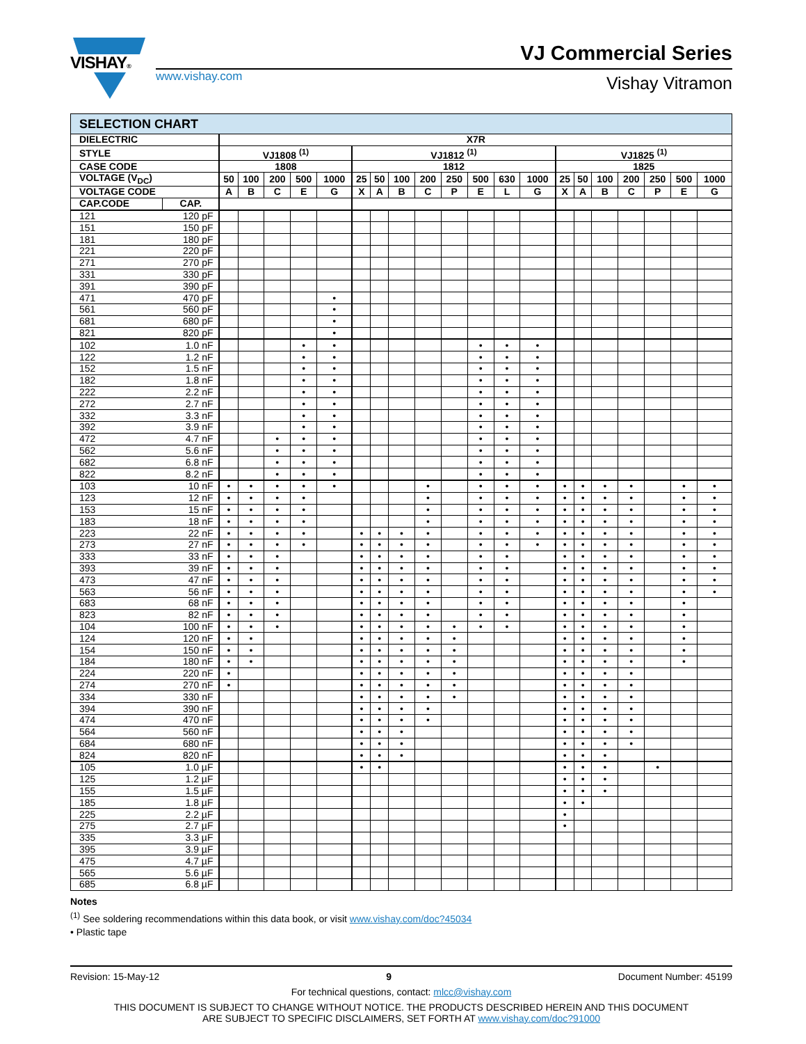VISHAY® VJ Commercial Series
www.vishay.com Vishay Vitramon
| SELECTION CHART | | | | | | | | | | | | | | | | | | | | | |
| DIELECTRIC | | X7R | | | | | | | | | | | | | | | | | | | |
| STYLE | | VJ1808 <sup>(1)</sup> | | | | | VJ1812 <sup>(1)</sup> | | | | | | | | VJ1825 <sup>(1)</sup> | | | | | | |
| CASE CODE | | 1808 | | | | | 1812 | | | | | | | | 1825 | | | | | | |
| VOLTAGE (V<sub>DC</sub>) | | 50 | 100 | 200 | 500 | 1000 | 25 | 50 | 100 | 200 | 250 | 500 | 630 | 1000 | 25 | 50 | 100 | 200 | 250 | 500 | 1000 |
| VOLTAGE CODE | | A | B | C | E | G | X | A | B | C | P | E | L | G | X | A | B | C | P | E | G |
| CAP.CODE | CAP. | | | | | | | | | | | | | | | | | | | | |
| 121 | 120 pF | | | | | | | | | | | | | | | | | | | | |
| 151 | 150 pF | | | | | | | | | | | | | | | | | | | | |
| 181 | 180 pF | | | | | | | | | | | | | | | | | | | | |
| 221 | 220 pF | | | | | | | | | | | | | | | | | | | | |
| 271 | 270 pF | | | | | | | | | | | | | | | | | | | | |
| 331 | 330 pF | | | | | | | | | | | | | | | | | | | | |
| 391 | 390 pF | | | | | | | | | | | | | | | | | | | | |
| 471 | 470 pF | | | | | • | | | | | | | | | | | | | | | |
| 561 | 560 pF | | | | | • | | | | | | | | | | | | | | | |
| 681 | 680 pF | | | | | • | | | | | | | | | | | | | | | |
| 821 | 820 pF | | | | | • | | | | | | | | | | | | | | | |
| 102 | 1.0 nF | | | | • | • | | | | | | • | • | • | | | | | | | |
| 122 | 1.2 nF | | | | • | • | | | | | | • | • | • | | | | | | | |
| 152 | 1.5 nF | | | | • | • | | | | | | • | • | • | | | | | | | |
| 182 | 1.8 nF | | | | • | • | | | | | | • | • | • | | | | | | | |
| 222 | 2.2 nF | | | | • | • | | | | | | • | • | • | | | | | | | |
| 272 | 2.7 nF | | | | • | • | | | | | | • | • | • | | | | | | | |
| 332 | 3.3 nF | | | | • | • | | | | | | • | • | • | | | | | | | |
| 392 | 3.9 nF | | | | • | • | | | | | | • | • | • | | | | | | | |
| 472 | 4.7 nF | | | • | • | • | | | | | | • | • | • | | | | | | | |
| 562 | 5.6 nF | | | • | • | • | | | | | | • | • | • | | | | | | | |
| 682 | 6.8 nF | | | • | • | • | | | | | | • | • | • | | | | | | | |
| 822 | 8.2 nF | | | • | • | • | | | | | | • | • | • | | | | | | | |
| 103 | 10 nF | • | • | • | • | • | | | | • | | • | • | • | • | • | • | • | | • | • |
| 123 | 12 nF | • | • | • | • | | | | | • | | • | • | • | • | • | • | • | | • | • |
| 153 | 15 nF | • | • | • | • | | | | | • | | • | • | • | • | • | • | • | | • | • |
| 183 | 18 nF | • | • | • | • | | | | | • | | • | • | • | • | • | • | • | | • | • |
| 223 | 22 nF | • | • | • | • | | • | • | • | • | | • | • | • | • | • | • | • | | • | • |
| 273 | 27 nF | • | • | • | • | | • | • | • | • | | • | • | • | • | • | • | • | | • | • |
| 333 | 33 nF | • | • | • | | | • | • | • | • | | • | • | | • | • | • | • | | • | • |
| 393 | 39 nF | • | • | • | | | • | • | • | • | | • | • | | • | • | • | • | | • | • |
| 473 | 47 nF | • | • | • | | | • | • | • | • | | • | • | | • | • | • | • | | • | • |
| 563 | 56 nF | • | • | • | | | • | • | • | • | | • | • | | • | • | • | • | | • | • |
| 683 | 68 nF | • | • | • | | | • | • | • | • | | • | • | | • | • | • | • | | • | |
| 823 | 82 nF | • | • | • | | | • | • | • | • | | • | • | | • | • | • | • | | • | |
| 104 | 100 nF | • | • | • | | | • | • | • | • | • | • | • | | • | • | • | • | | • | |
| 124 | 120 nF | • | • | | | | • | • | • | • | • | | | | • | • | • | • | | • | |
| 154 | 150 nF | • | • | | | | • | • | • | • | • | | | | • | • | • | • | | • | |
| 184 | 180 nF | • | • | | | | • | • | • | • | • | | | | • | • | • | • | | • | |
| 224 | 220 nF | • | | | | | • | • | • | • | • | | | | • | • | • | • | | | |
| 274 | 270 nF | • | | | | | • | • | • | • | • | | | | • | • | • | • | | | |
| 334 | 330 nF | | | | | | • | • | • | • | • | | | | • | • | • | • | | | |
| 394 | 390 nF | | | | | | • | • | • | • | | | | | • | • | • | • | | | |
| 474 | 470 nF | | | | | | • | • | • | • | | | | | • | • | • | • | | | |
| 564 | 560 nF | | | | | | • | • | • | | | | | | • | • | • | • | | | |
| 684 | 680 nF | | | | | | • | • | • | | | | | | • | • | • | • | | | |
| 824 | 820 nF | | | | | | • | • | • | | | | | | • | • | • | | | | |
| 105 | 1.0 µF | | | | | | • | • | | | | | | | • | • | • | | • | | |
| 125 | 1.2 µF | | | | | | | | | | | | | | • | • | • | | | | |
| 155 | 1.5 µF | | | | | | | | | | | | | | • | • | • | | | | |
| 185 | 1.8 µF | | | | | | | | | | | | | | • | • | | | | | |
| 225 | 2.2 µF | | | | | | | | | | | | | | • | | | | | | |
| 275 | 2.7 µF | | | | | | | | | | | | | | • | | | | | | |
| 335 | 3.3 µF | | | | | | | | | | | | | | | | | | | | |
| 395 | 3.9 µF | | | | | | | | | | | | | | | | | | | | |
| 475 | 4.7 µF | | | | | | | | | | | | | | | | | | | | |
| 565 | 5.6 µF | | | | | | | | | | | | | | | | | | | | |
| 685 | 6.8 µF | | | | | | | | | | | | | | | | | | | | |
Notes
<sup>(1)</sup> See soldering recommendations within this data book, or visit www.vishay.com/doc?45034
• Plastic tape
Revision: 15-May-12 9 Document Number: 45199
For technical questions, contact: mlcc@vishay.com
THIS DOCUMENT IS SUBJECT TO CHANGE WITHOUT NOTICE. THE PRODUCTS DESCRIBED HEREIN AND THIS DOCUMENT
ARE SUBJECT TO SPECIFIC DISCLAIMERS, SET FORTH AT www.vishay.com/doc?91000